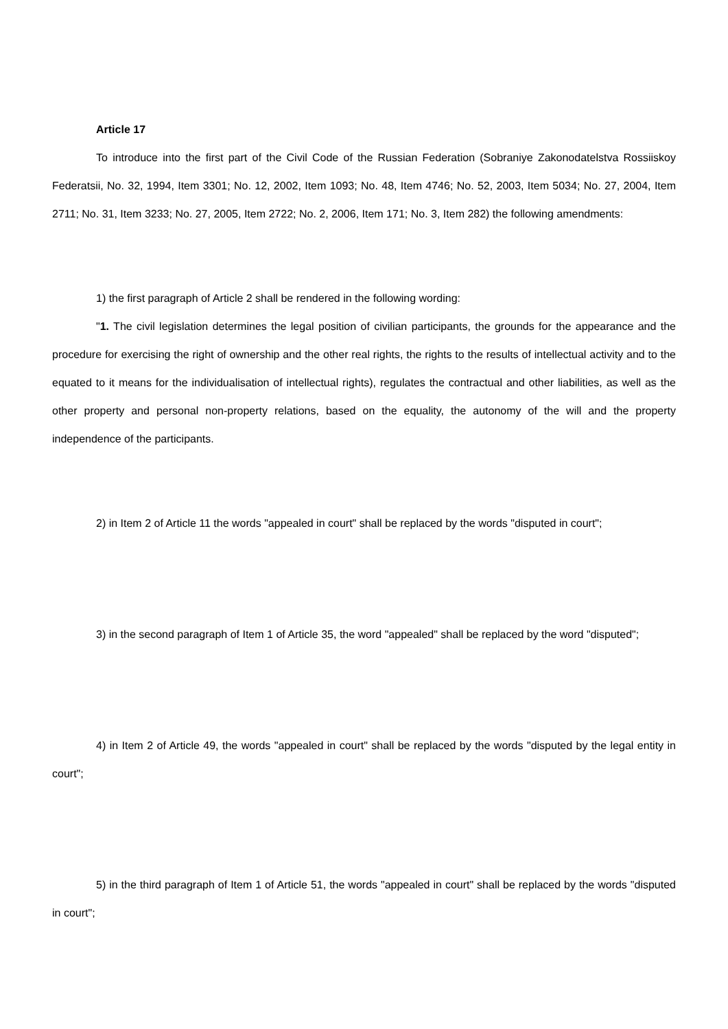Article 17
To introduce into the first part of the Civil Code of the Russian Federation (Sobraniye Zakonodatelstva Rossiiskoy Federatsii, No. 32, 1994, Item 3301; No. 12, 2002, Item 1093; No. 48, Item 4746; No. 52, 2003, Item 5034; No. 27, 2004, Item 2711; No. 31, Item 3233; No. 27, 2005, Item 2722; No. 2, 2006, Item 171; No. 3, Item 282) the following amendments:
1) the first paragraph of Article 2 shall be rendered in the following wording:
"1. The civil legislation determines the legal position of civilian participants, the grounds for the appearance and the procedure for exercising the right of ownership and the other real rights, the rights to the results of intellectual activity and to the equated to it means for the individualisation of intellectual rights), regulates the contractual and other liabilities, as well as the other property and personal non-property relations, based on the equality, the autonomy of the will and the property independence of the participants.
2) in Item 2 of Article 11 the words "appealed in court" shall be replaced by the words "disputed in court";
3) in the second paragraph of Item 1 of Article 35, the word "appealed" shall be replaced by the word "disputed";
4) in Item 2 of Article 49, the words "appealed in court" shall be replaced by the words "disputed by the legal entity in court";
5) in the third paragraph of Item 1 of Article 51, the words "appealed in court" shall be replaced by the words "disputed in court";